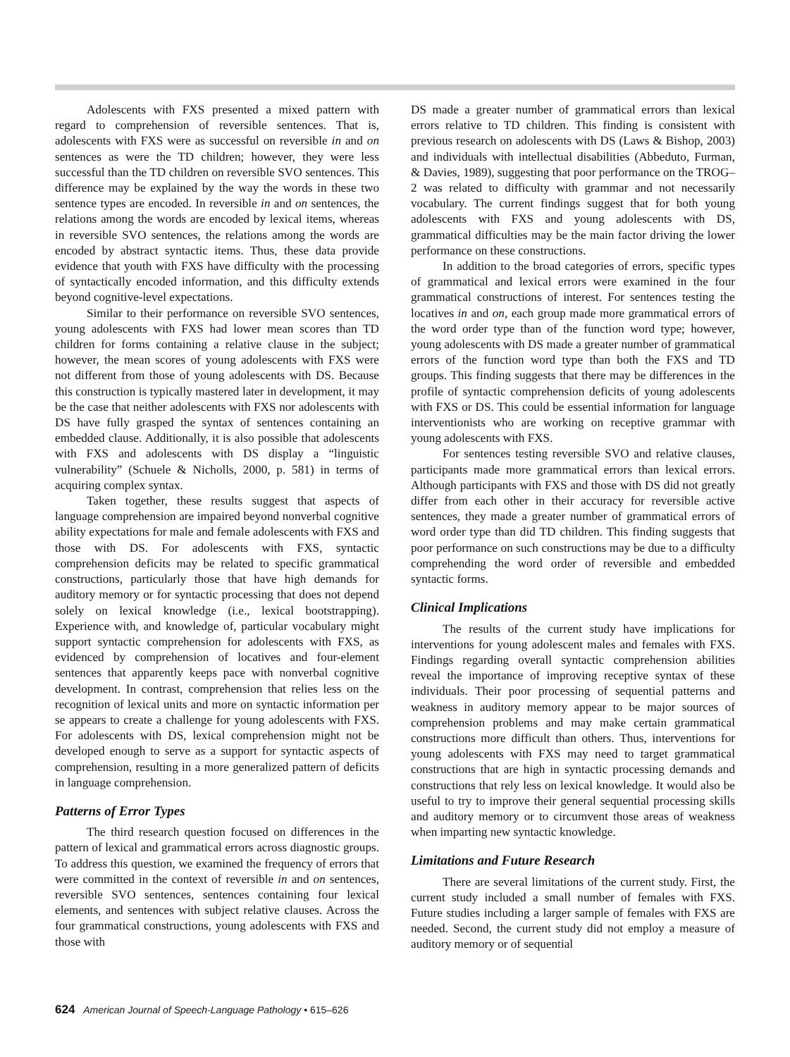Adolescents with FXS presented a mixed pattern with regard to comprehension of reversible sentences. That is, adolescents with FXS were as successful on reversible in and on sentences as were the TD children; however, they were less successful than the TD children on reversible SVO sentences. This difference may be explained by the way the words in these two sentence types are encoded. In reversible in and on sentences, the relations among the words are encoded by lexical items, whereas in reversible SVO sentences, the relations among the words are encoded by abstract syntactic items. Thus, these data provide evidence that youth with FXS have difficulty with the processing of syntactically encoded information, and this difficulty extends beyond cognitive-level expectations.
Similar to their performance on reversible SVO sentences, young adolescents with FXS had lower mean scores than TD children for forms containing a relative clause in the subject; however, the mean scores of young adolescents with FXS were not different from those of young adolescents with DS. Because this construction is typically mastered later in development, it may be the case that neither adolescents with FXS nor adolescents with DS have fully grasped the syntax of sentences containing an embedded clause. Additionally, it is also possible that adolescents with FXS and adolescents with DS display a “linguistic vulnerability” (Schuele & Nicholls, 2000, p. 581) in terms of acquiring complex syntax.
Taken together, these results suggest that aspects of language comprehension are impaired beyond nonverbal cognitive ability expectations for male and female adolescents with FXS and those with DS. For adolescents with FXS, syntactic comprehension deficits may be related to specific grammatical constructions, particularly those that have high demands for auditory memory or for syntactic processing that does not depend solely on lexical knowledge (i.e., lexical bootstrapping). Experience with, and knowledge of, particular vocabulary might support syntactic comprehension for adolescents with FXS, as evidenced by comprehension of locatives and four-element sentences that apparently keeps pace with nonverbal cognitive development. In contrast, comprehension that relies less on the recognition of lexical units and more on syntactic information per se appears to create a challenge for young adolescents with FXS. For adolescents with DS, lexical comprehension might not be developed enough to serve as a support for syntactic aspects of comprehension, resulting in a more generalized pattern of deficits in language comprehension.
Patterns of Error Types
The third research question focused on differences in the pattern of lexical and grammatical errors across diagnostic groups. To address this question, we examined the frequency of errors that were committed in the context of reversible in and on sentences, reversible SVO sentences, sentences containing four lexical elements, and sentences with subject relative clauses. Across the four grammatical constructions, young adolescents with FXS and those with
DS made a greater number of grammatical errors than lexical errors relative to TD children. This finding is consistent with previous research on adolescents with DS (Laws & Bishop, 2003) and individuals with intellectual disabilities (Abbeduto, Furman, & Davies, 1989), suggesting that poor performance on the TROG–2 was related to difficulty with grammar and not necessarily vocabulary. The current findings suggest that for both young adolescents with FXS and young adolescents with DS, grammatical difficulties may be the main factor driving the lower performance on these constructions.
In addition to the broad categories of errors, specific types of grammatical and lexical errors were examined in the four grammatical constructions of interest. For sentences testing the locatives in and on, each group made more grammatical errors of the word order type than of the function word type; however, young adolescents with DS made a greater number of grammatical errors of the function word type than both the FXS and TD groups. This finding suggests that there may be differences in the profile of syntactic comprehension deficits of young adolescents with FXS or DS. This could be essential information for language interventionists who are working on receptive grammar with young adolescents with FXS.
For sentences testing reversible SVO and relative clauses, participants made more grammatical errors than lexical errors. Although participants with FXS and those with DS did not greatly differ from each other in their accuracy for reversible active sentences, they made a greater number of grammatical errors of word order type than did TD children. This finding suggests that poor performance on such constructions may be due to a difficulty comprehending the word order of reversible and embedded syntactic forms.
Clinical Implications
The results of the current study have implications for interventions for young adolescent males and females with FXS. Findings regarding overall syntactic comprehension abilities reveal the importance of improving receptive syntax of these individuals. Their poor processing of sequential patterns and weakness in auditory memory appear to be major sources of comprehension problems and may make certain grammatical constructions more difficult than others. Thus, interventions for young adolescents with FXS may need to target grammatical constructions that are high in syntactic processing demands and constructions that rely less on lexical knowledge. It would also be useful to try to improve their general sequential processing skills and auditory memory or to circumvent those areas of weakness when imparting new syntactic knowledge.
Limitations and Future Research
There are several limitations of the current study. First, the current study included a small number of females with FXS. Future studies including a larger sample of females with FXS are needed. Second, the current study did not employ a measure of auditory memory or of sequential
624 American Journal of Speech-Language Pathology • 615–626